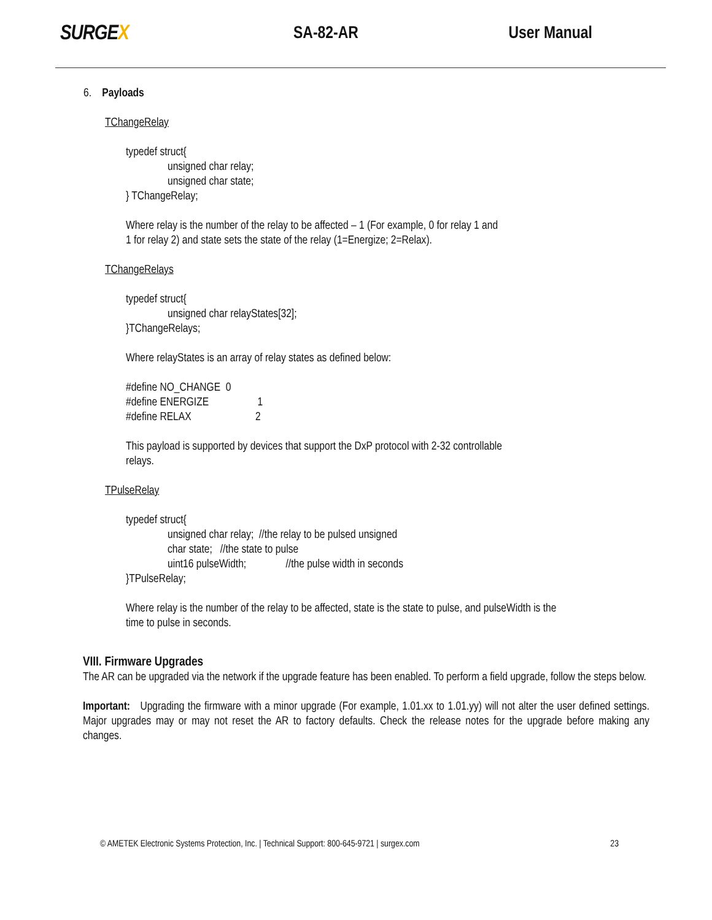SURGEX
SA-82-AR User Manual
6. Payloads
TChangeRelay
typedef struct{
unsigned char relay;
unsigned char state;
} TChangeRelay;
Where relay is the number of the relay to be affected – 1 (For example, 0 for relay 1 and
1 for relay 2) and state sets the state of the relay (1=Energize; 2=Relax).
TChangeRelays
typedef struct{
unsigned char relayStates[32];
}TChangeRelays;
Where relayStates is an array of relay states as defined below:
#define NO_CHANGE 0
#define ENERGIZE 1
#define RELAX 2
This payload is supported by devices that support the DxP protocol with 2-32 controllable
relays.
TPulseRelay
typedef struct{
unsigned char relay; //the relay to be pulsed unsigned
char state; //the state to pulse
uint16 pulseWidth; //the pulse width in seconds
}TPulseRelay;
Where relay is the number of the relay to be affected, state is the state to pulse, and pulseWidth is the
time to pulse in seconds.
VIII. Firmware Upgrades
The AR can be upgraded via the network if the upgrade feature has been enabled. To perform a field upgrade, follow the steps below.
Important: Upgrading the firmware with a minor upgrade (For example, 1.01.xx to 1.01.yy) will not alter the user defined settings. Major upgrades may or may not reset the AR to factory defaults. Check the release notes for the upgrade before making any changes.
© AMETEK Electronic Systems Protection, Inc. | Technical Support: 800-645-9721 | surgex.com 23